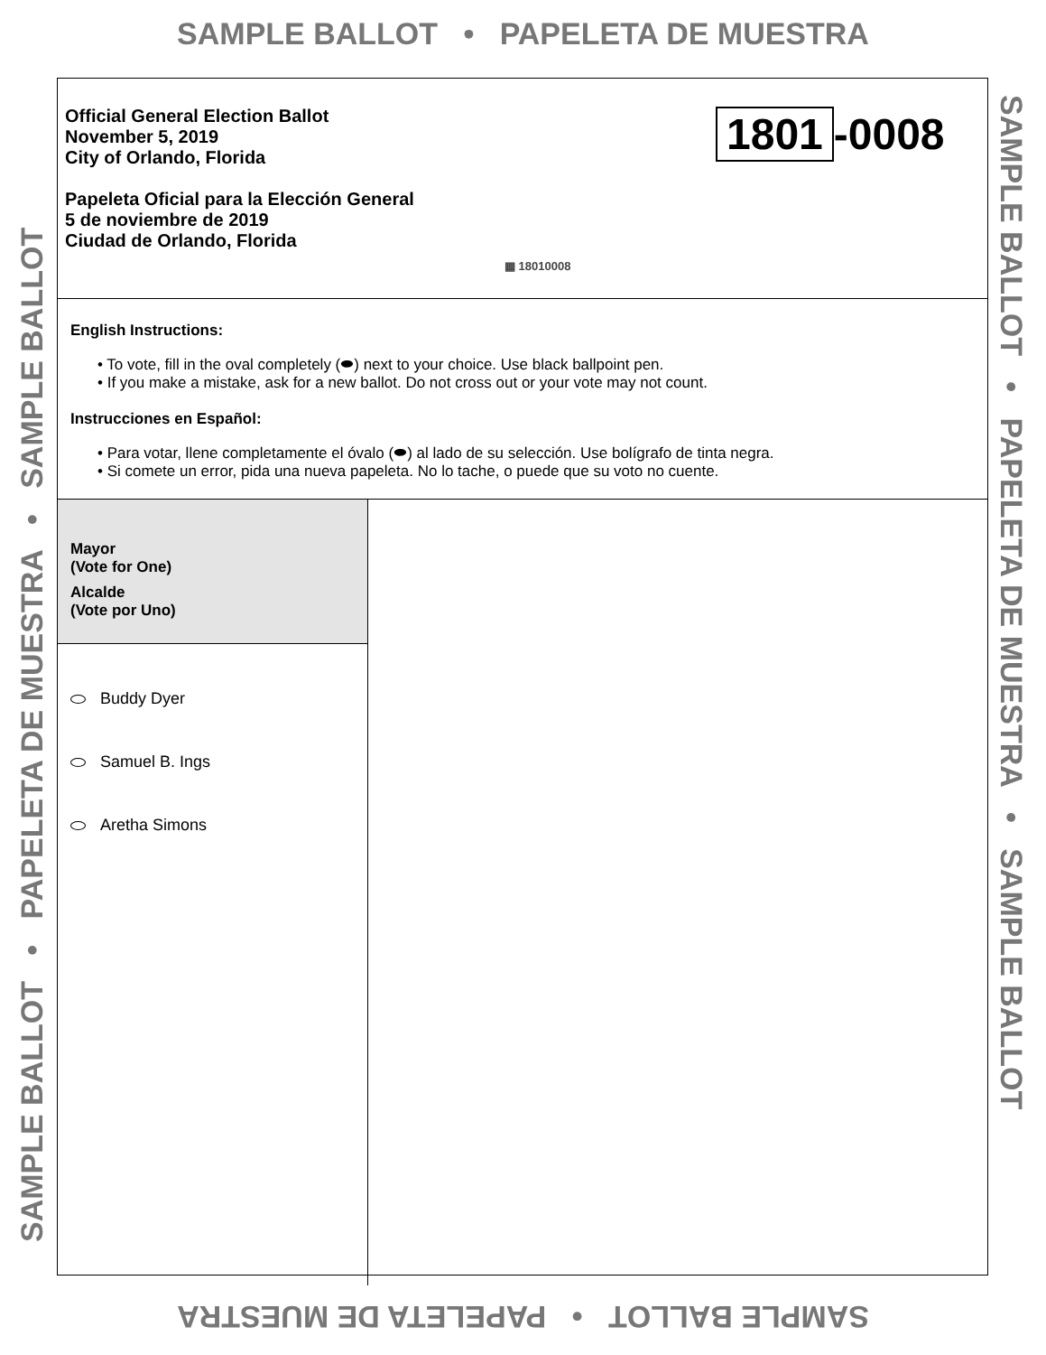SAMPLE BALLOT • PAPELETA DE MUESTRA
SAMPLE BALLOT • PAPELETA DE MUESTRA • SAMPLE BALLOT
Official General Election Ballot
November 5, 2019
City of Orlando, Florida
Papeleta Oficial para la Elección General
5 de noviembre de 2019
Ciudad de Orlando, Florida
1801 -0008
▦ 18010008
English Instructions:
• To vote, fill in the oval completely (⬬) next to your choice. Use black ballpoint pen.
• If you make a mistake, ask for a new ballot. Do not cross out or your vote may not count.
Instrucciones en Español:
• Para votar, llene completamente el óvalo (⬬) al lado de su selección. Use bolígrafo de tinta negra.
• Si comete un error, pida una nueva papeleta. No lo tache, o puede que su voto no cuente.
Mayor
(Vote for One)
Alcalde
(Vote por Uno)
Buddy Dyer
Samuel B. Ings
Aretha Simons
SAMPLE BALLOT • PAPELETA DE MUESTRA • SAMPLE BALLOT
SAMPLE BALLOT • PAPELETA DE MUESTRA